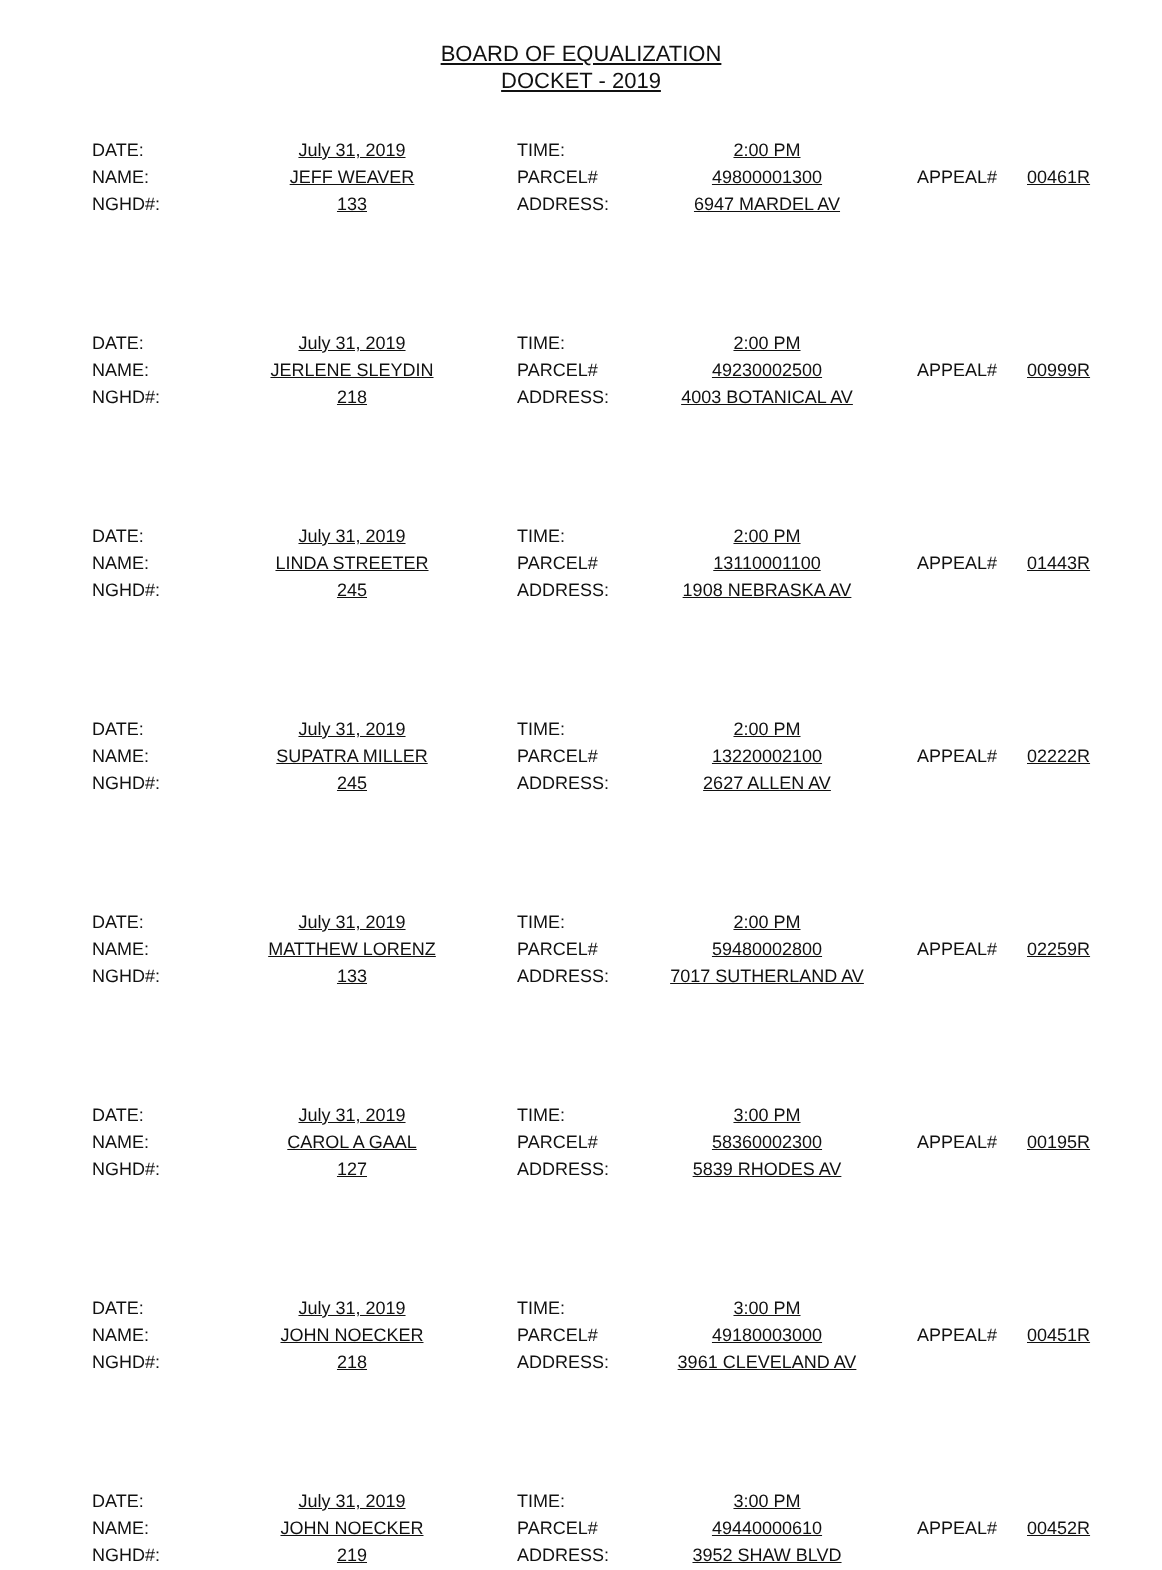BOARD OF EQUALIZATION
DOCKET - 2019
| DATE: | July 31, 2019 | TIME: | 2:00 PM | | |
| NAME: | JEFF WEAVER | PARCEL# | 49800001300 | APPEAL# | 00461R |
| NGHD#: | 133 | ADDRESS: | 6947 MARDEL AV | | |
| DATE: | July 31, 2019 | TIME: | 2:00 PM | | |
| NAME: | JERLENE SLEYDIN | PARCEL# | 49230002500 | APPEAL# | 00999R |
| NGHD#: | 218 | ADDRESS: | 4003 BOTANICAL AV | | |
| DATE: | July 31, 2019 | TIME: | 2:00 PM | | |
| NAME: | LINDA STREETER | PARCEL# | 13110001100 | APPEAL# | 01443R |
| NGHD#: | 245 | ADDRESS: | 1908 NEBRASKA AV | | |
| DATE: | July 31, 2019 | TIME: | 2:00 PM | | |
| NAME: | SUPATRA MILLER | PARCEL# | 13220002100 | APPEAL# | 02222R |
| NGHD#: | 245 | ADDRESS: | 2627 ALLEN AV | | |
| DATE: | July 31, 2019 | TIME: | 2:00 PM | | |
| NAME: | MATTHEW LORENZ | PARCEL# | 59480002800 | APPEAL# | 02259R |
| NGHD#: | 133 | ADDRESS: | 7017 SUTHERLAND AV | | |
| DATE: | July 31, 2019 | TIME: | 3:00 PM | | |
| NAME: | CAROL A GAAL | PARCEL# | 58360002300 | APPEAL# | 00195R |
| NGHD#: | 127 | ADDRESS: | 5839 RHODES AV | | |
| DATE: | July 31, 2019 | TIME: | 3:00 PM | | |
| NAME: | JOHN NOECKER | PARCEL# | 49180003000 | APPEAL# | 00451R |
| NGHD#: | 218 | ADDRESS: | 3961 CLEVELAND AV | | |
| DATE: | July 31, 2019 | TIME: | 3:00 PM | | |
| NAME: | JOHN NOECKER | PARCEL# | 49440000610 | APPEAL# | 00452R |
| NGHD#: | 219 | ADDRESS: | 3952 SHAW BLVD | | |